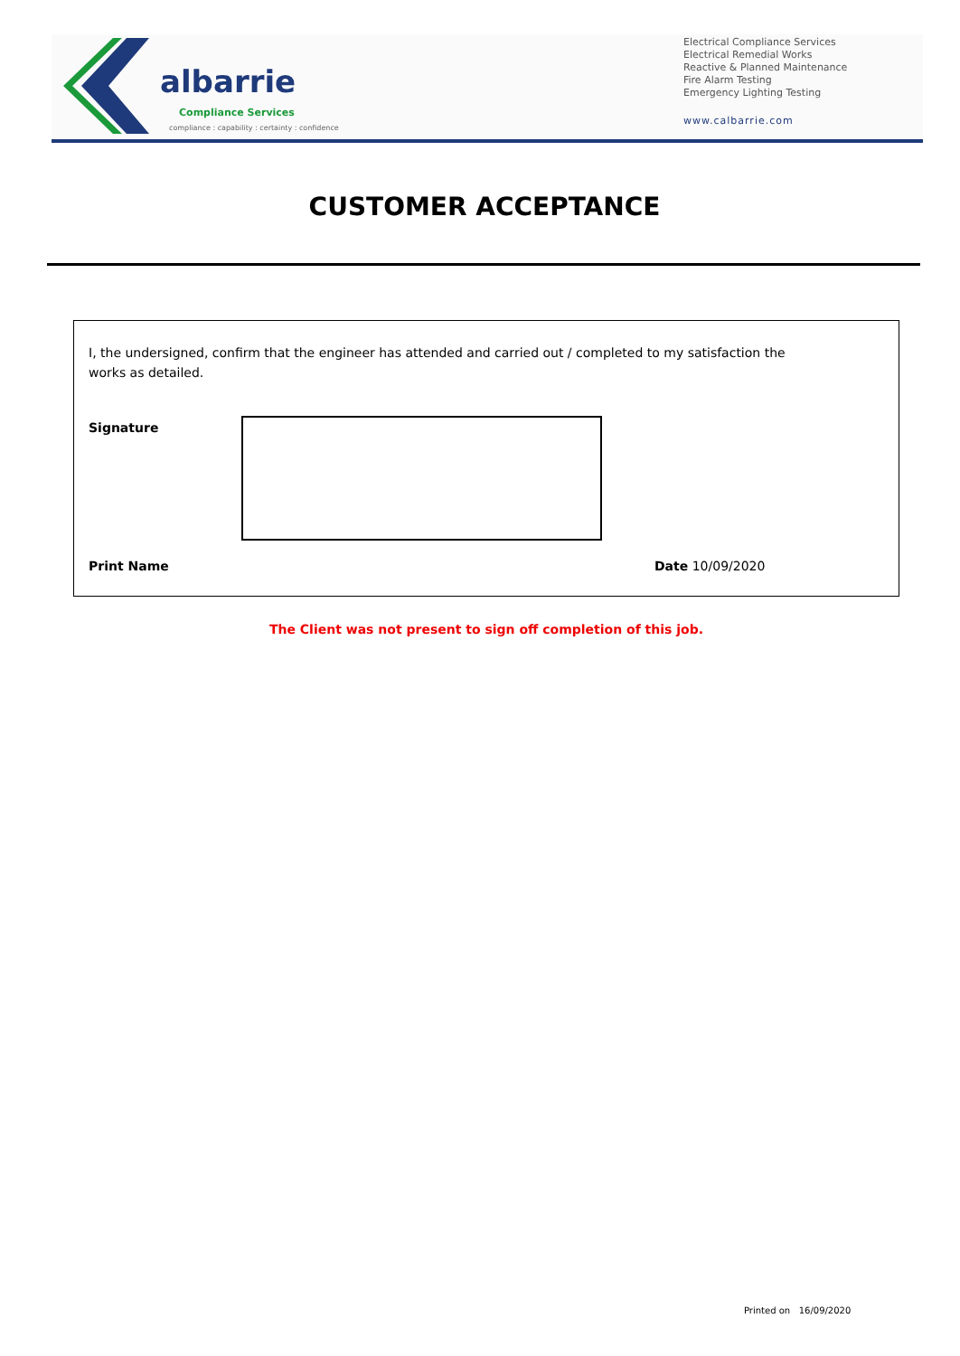albarrie
Compliance Services
compliance : capability : certainty : confidence
Electrical Compliance Services
Electrical Remedial Works
Reactive & Planned Maintenance
Fire Alarm Testing
Emergency Lighting Testing
www.calbarrie.com
CUSTOMER ACCEPTANCE
I, the undersigned, confirm that the engineer has attended and carried out / completed to my satisfaction the
works as detailed.
Signature
Print Name Date 10/09/2020
The Client was not present to sign off completion of this job.
Printed on 16/09/2020